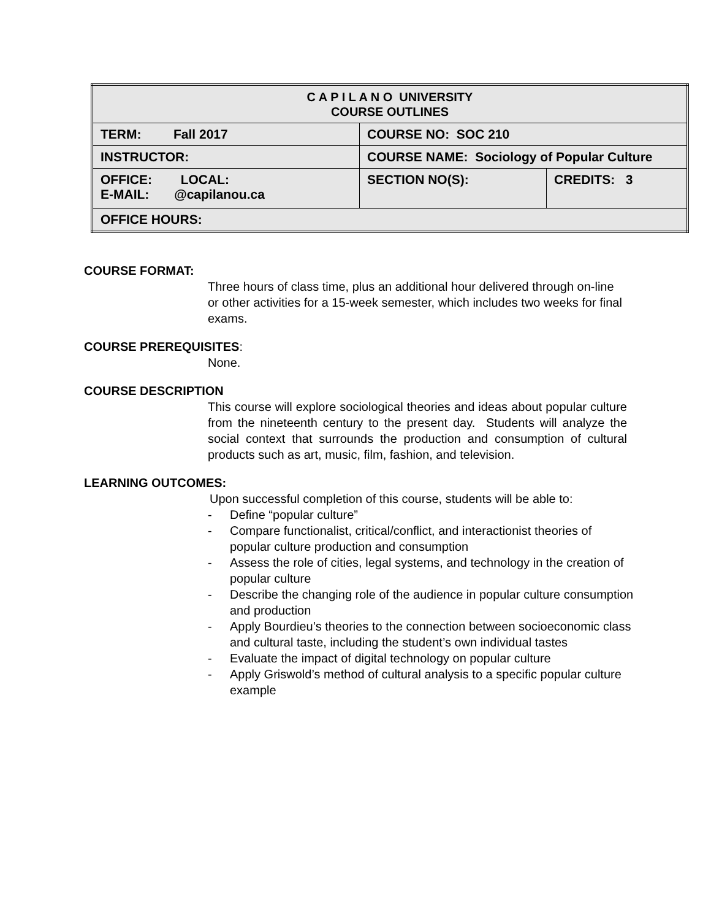| C A P I L A N O UNIVERSITY COURSE OUTLINES | | |
| TERM: Fall 2017 | COURSE NO: SOC 210 | |
| INSTRUCTOR: | COURSE NAME: Sociology of Popular Culture | |
| OFFICE: LOCAL: E-MAIL: @capilanou.ca | SECTION NO(S): | CREDITS: 3 |
| OFFICE HOURS: | | |
COURSE FORMAT:
Three hours of class time, plus an additional hour delivered through on-line or other activities for a 15-week semester, which includes two weeks for final exams.
COURSE PREREQUISITES:
None.
COURSE DESCRIPTION
This course will explore sociological theories and ideas about popular culture from the nineteenth century to the present day. Students will analyze the social context that surrounds the production and consumption of cultural products such as art, music, film, fashion, and television.
LEARNING OUTCOMES:
Upon successful completion of this course, students will be able to:
- Define “popular culture”
- Compare functionalist, critical/conflict, and interactionist theories of popular culture production and consumption
- Assess the role of cities, legal systems, and technology in the creation of popular culture
- Describe the changing role of the audience in popular culture consumption and production
- Apply Bourdieu’s theories to the connection between socioeconomic class and cultural taste, including the student’s own individual tastes
- Evaluate the impact of digital technology on popular culture
- Apply Griswold’s method of cultural analysis to a specific popular culture example